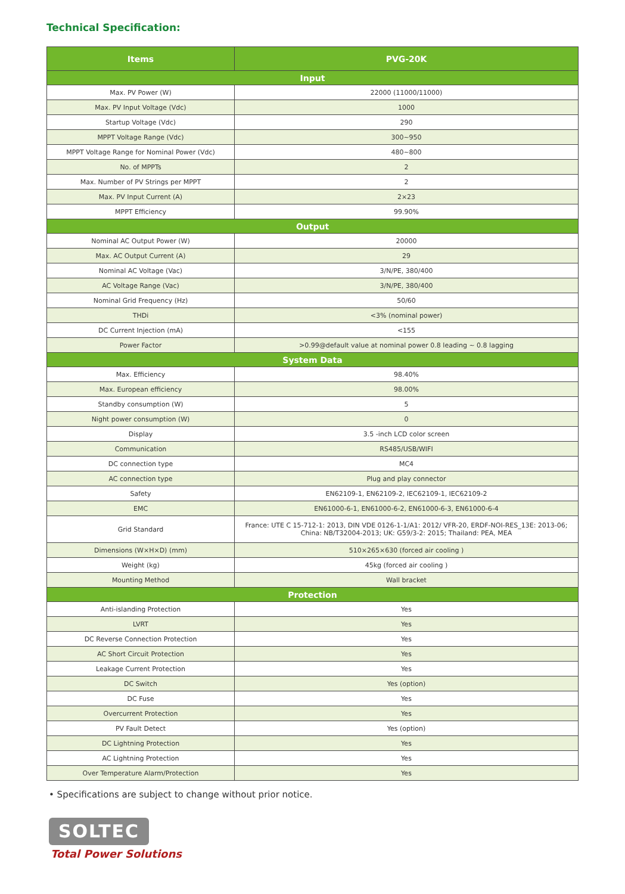Technical Specification:
| Items | PVG-20K |
| --- | --- |
| Input | |
| Max. PV Power (W) | 22000 (11000/11000) |
| Max. PV Input Voltage (Vdc) | 1000 |
| Startup Voltage (Vdc) | 290 |
| MPPT Voltage Range (Vdc) | 300~950 |
| MPPT Voltage Range for Nominal Power (Vdc) | 480~800 |
| No. of MPPTs | 2 |
| Max. Number of PV Strings per MPPT | 2 |
| Max. PV Input Current (A) | 2×23 |
| MPPT Efficiency | 99.90% |
| Output | |
| Nominal AC Output Power (W) | 20000 |
| Max. AC Output Current (A) | 29 |
| Nominal AC Voltage (Vac) | 3/N/PE, 380/400 |
| AC Voltage Range (Vac) | 3/N/PE, 380/400 |
| Nominal Grid Frequency (Hz) | 50/60 |
| THDi | <3% (nominal power) |
| DC Current Injection (mA) | <155 |
| Power Factor | >0.99@default value at nominal power 0.8 leading ~ 0.8 lagging |
| System Data | |
| Max. Efficiency | 98.40% |
| Max. European efficiency | 98.00% |
| Standby consumption (W) | 5 |
| Night power consumption (W) | 0 |
| Display | 3.5 -inch LCD color screen |
| Communication | RS485/USB/WIFI |
| DC connection type | MC4 |
| AC connection type | Plug and play connector |
| Safety | EN62109-1, EN62109-2, IEC62109-1, IEC62109-2 |
| EMC | EN61000-6-1, EN61000-6-2, EN61000-6-3, EN61000-6-4 |
| Grid Standard | France: UTE C 15-712-1: 2013, DIN VDE 0126-1-1/A1: 2012/ VFR-20, ERDF-NOI-RES_13E: 2013-06; China: NB/T32004-2013; UK: G59/3-2: 2015; Thailand: PEA, MEA |
| Dimensions (W×H×D) (mm) | 510×265×630 (forced air cooling ) |
| Weight (kg) | 45kg (forced air cooling ) |
| Mounting Method | Wall bracket |
| Protection | |
| Anti-islanding Protection | Yes |
| LVRT | Yes |
| DC Reverse Connection Protection | Yes |
| AC Short Circuit Protection | Yes |
| Leakage Current Protection | Yes |
| DC Switch | Yes (option) |
| DC Fuse | Yes |
| Overcurrent Protection | Yes |
| PV Fault Detect | Yes (option) |
| DC Lightning Protection | Yes |
| AC Lightning Protection | Yes |
| Over Temperature Alarm/Protection | Yes |
• Specifications are subject to change without prior notice.
SOLTEC
Total Power Solutions